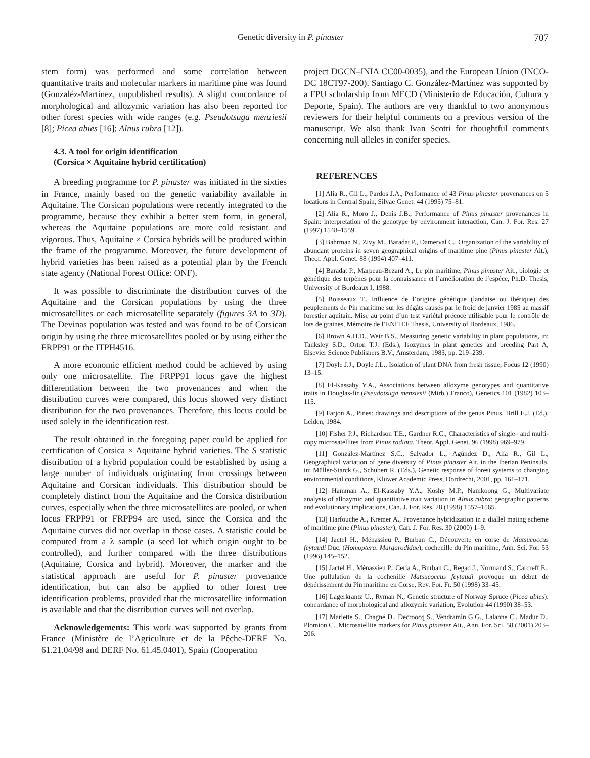Genetic diversity in P. pinaster 707
stem form) was performed and some correlation between quantitative traits and molecular markers in maritime pine was found (Gonzaléz-Martínez, unpublished results). A slight concordance of morphological and allozymic variation has also been reported for other forest species with wide ranges (e.g. Pseudotsuga menziesii [8]; Picea abies [16]; Alnus rubra [12]).
4.3. A tool for origin identification
(Corsica × Aquitaine hybrid certification)
A breeding programme for P. pinaster was initiated in the sixties in France, mainly based on the genetic variability available in Aquitaine. The Corsican populations were recently integrated to the programme, because they exhibit a better stem form, in general, whereas the Aquitaine populations are more cold resistant and vigorous. Thus, Aquitaine × Corsica hybrids will be produced within the frame of the programme. Moreover, the future development of hybrid varieties has been raised as a potential plan by the French state agency (National Forest Office: ONF).
It was possible to discriminate the distribution curves of the Aquitaine and the Corsican populations by using the three microsatellites or each microsatellite separately (figures 3A to 3D). The Devinas population was tested and was found to be of Corsican origin by using the three microsatellites pooled or by using either the FRPP91 or the ITPH4516.
A more economic efficient method could be achieved by using only one microsatellite. The FRPP91 locus gave the highest differentiation between the two provenances and when the distribution curves were compared, this locus showed very distinct distribution for the two provenances. Therefore, this locus could be used solely in the identification test.
The result obtained in the foregoing paper could be applied for certification of Corsica × Aquitaine hybrid varieties. The S statistic distribution of a hybrid population could be established by using a large number of individuals originating from crossings between Aquitaine and Corsican individuals. This distribution should be completely distinct from the Aquitaine and the Corsica distribution curves, especially when the three microsatellites are pooled, or when locus FRPP91 or FRPP94 are used, since the Corsica and the Aquitaine curves did not overlap in those cases. A statistic could be computed from a λ sample (a seed lot which origin ought to be controlled), and further compared with the three distributions (Aquitaine, Corsica and hybrid). Moreover, the marker and the statistical approach are useful for P. pinaster provenance identification, but can also be applied to other forest tree identification problems, provided that the microsatellite information is available and that the distribution curves will not overlap.
Acknowledgements: This work was supported by grants from France (Ministère de l’Agriculture et de la Pêche-DERF No. 61.21.04/98 and DERF No. 61.45.0401), Spain (Cooperation
project DGCN–INIA CC00-0035), and the European Union (INCO-DC 18CT97-200). Santiago C. González-Martínez was supported by a FPU scholarship from MECD (Ministerio de Educación, Cultura y Deporte, Spain). The authors are very thankful to two anonymous reviewers for their helpful comments on a previous version of the manuscript. We also thank Ivan Scotti for thoughtful comments concerning null alleles in conifer species.
REFERENCES
[1] Alía R., Gil L., Pardos J.A., Performance of 43 Pinus pinaster provenances on 5 locations in Central Spain, Silvae Genet. 44 (1995) 75–81.
[2] Alía R., Moro J., Denis J.B., Performance of Pinus pinaster provenances in Spain: interpretation of the genotype by environment interaction, Can. J. For. Res. 27 (1997) 1548–1559.
[3] Bahrman N., Zivy M., Baradat P., Damerval C., Organization of the variability of abundant proteins in seven geographical origins of maritime pine (Pinus pinaster Ait.), Theor. Appl. Genet. 88 (1994) 407–411.
[4] Baradat P., Marpeau-Bezard A., Le pin maritime, Pinus pinaster Ait., biologie et génétique des terpènes pour la connaissance et l’amélioration de l’espèce, Ph.D. Thesis, University of Bordeaux I, 1988.
[5] Boisseaux T., Influence de l’origine génétique (landaise ou ibérique) des peuplements de Pin maritime sur les dégâts causés par le froid de janvier 1985 au massif forestier aquitain. Mise au point d’un test variétal précoce utilisable pour le contrôle de lots de graines, Mémoire de l’ENITEF Thesis, University of Bordeaux, 1986.
[6] Brown A.H.D., Weir B.S., Measuring genetic variability in plant populations, in: Tanksley S.D., Orton T.J. (Eds.), Isozymes in plant genetics and breeding Part A, Elsevier Science Publishers B.V., Amsterdam, 1983, pp. 219–239.
[7] Doyle J.J., Doyle J.L., Isolation of plant DNA from fresh tissue, Focus 12 (1990) 13–15.
[8] El-Kassaby Y.A., Associations between allozyme genotypes and quantitative traits in Douglas-fir (Pseudotsuga menziesii (Mirb.) Franco), Genetics 101 (1982) 103–115.
[9] Farjon A., Pines: drawings and descriptions of the genus Pinus, Brill E.J. (Ed.), Leiden, 1984.
[10] Fisher P.J., Richardson T.E., Gardner R.C., Characteristics of single– and multi-copy microsatellites from Pinus radiata, Theor. Appl. Genet. 96 (1998) 969–979.
[11] González-Martínez S.C., Salvador L., Agúndez D., Alía R., Gil L., Geographical variation of gene diversity of Pinus pinaster Ait. in the Iberian Peninsula, in: Müller-Starck G., Schubert R. (Eds.), Genetic response of forest systems to changing environmental conditions, Kluwer Academic Press, Dordrecht, 2001, pp. 161–171.
[12] Hamman A., El-Kassaby Y.A., Koshy M.P., Namkoong G., Multivariate analysis of allozymic and quantitative trait variation in Alnus rubra: geographic patterns and evolutionary implications, Can. J. For. Res. 28 (1998) 1557–1565.
[13] Harfouche A., Kremer A., Provenance hybridization in a diallel mating scheme of maritime pine (Pinus pinaster), Can. J. For. Res. 30 (2000) 1–9.
[14] Jactel H., Ménassieu P., Burban C., Découverte en corse de Matsucoccus feytaudi Duc. (Homoptera: Margarodidae), cochenille du Pin maritime, Ann. Sci. For. 53 (1996) 145–152.
[15] Jactel H., Ménassieu P., Ceria A., Burban C., Regad J., Normand S., Carcreff E., Une pullulation de la cochenille Matsucoccus feytaudi provoque un début de dépérissement du Pin maritime en Corse, Rev. For. Fr. 50 (1998) 33–45.
[16] Lagerkrantz U., Ryman N., Genetic structure of Norway Spruce (Picea abies): concordance of morphological and allozymic variation, Evolution 44 (1990) 38–53.
[17] Mariette S., Chagné D., Decroocq S., Vendramin G.G., Lalanne C., Madur D., Plomion C., Microsatellite markers for Pinus pinaster Ait., Ann. For. Sci. 58 (2001) 203–206.